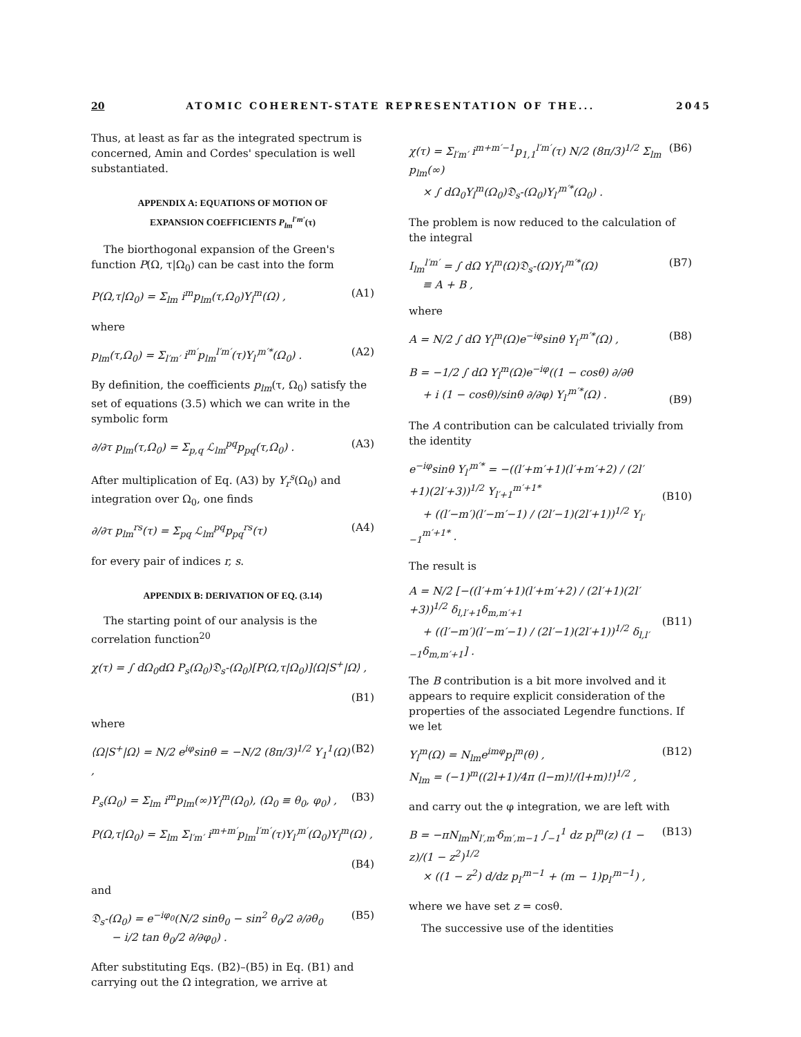20 ATOMIC COHERENT-STATE REPRESENTATION OF THE... 2045
Thus, at least as far as the integrated spectrum is concerned, Amin and Cordes' speculation is well substantiated.
APPENDIX A: EQUATIONS OF MOTION OF
EXPANSION COEFFICIENTS P<sub>lm</sub><sup>l′m′</sup>(τ)
The biorthogonal expansion of the Green's function P(Ω, τ|Ω<sub>0</sub>) can be cast into the form
P(Ω,τ|Ω<sub>0</sub>) = Σ<sub>lm</sub> i<sup>m</sup>p<sub>lm</sub>(τ,Ω<sub>0</sub>)Y<sub>l</sub><sup>m</sup>(Ω) , (A1)
where
p<sub>lm</sub>(τ,Ω<sub>0</sub>) = Σ<sub>l′m′</sub> i<sup>m′</sup>p<sub>lm</sub><sup>l′m′</sup>(τ)Y<sub>l′</sub><sup>m′*</sup>(Ω<sub>0</sub>) . (A2)
By definition, the coefficients p<sub>lm</sub>(τ, Ω<sub>0</sub>) satisfy the set of equations (3.5) which we can write in the symbolic form
∂/∂τ p<sub>lm</sub>(τ,Ω<sub>0</sub>) = Σ<sub>p,q</sub> ℒ<sub>lm</sub><sup>pq</sup>p<sub>pq</sub>(τ,Ω<sub>0</sub>) . (A3)
After multiplication of Eq. (A3) by Y<sub>r</sub><sup>s</sup>(Ω<sub>0</sub>) and integration over Ω<sub>0</sub>, one finds
∂/∂τ p<sub>lm</sub><sup>rs</sup>(τ) = Σ<sub>pq</sub> ℒ<sub>lm</sub><sup>pq</sup>p<sub>pq</sub><sup>rs</sup>(τ) (A4)
for every pair of indices r, s.
APPENDIX B: DERIVATION OF EQ. (3.14)
The starting point of our analysis is the correlation function<sup>20</sup>
χ(τ) = ∫ dΩ<sub>0</sub>dΩ P<sub>s</sub>(Ω<sub>0</sub>)𝔇<sub>s</sub>-(Ω<sub>0</sub>)[P(Ω,τ|Ω<sub>0</sub>)]⟨Ω|S<sup>+</sup>|Ω⟩ ,
(B1)
where
⟨Ω|S<sup>+</sup>|Ω⟩ = N/2 e<sup>iφ</sup>sinθ = −N/2 (8π/3)<sup>1/2</sup> Y<sub>1</sub><sup>1</sup>(Ω) , (B2)
P<sub>s</sub>(Ω<sub>0</sub>) = Σ<sub>lm</sub> i<sup>m</sup>p<sub>lm</sub>(∞)Y<sub>l</sub><sup>m</sup>(Ω<sub>0</sub>), (Ω<sub>0</sub> ≡ θ<sub>0</sub>, φ<sub>0</sub>) , (B3)
P(Ω,τ|Ω<sub>0</sub>) = Σ<sub>lm</sub> Σ<sub>l′m′</sub> i<sup>m+m′</sup>p<sub>lm</sub><sup>l′m′</sup>(τ)Y<sub>l′</sub><sup>m′</sup>(Ω<sub>0</sub>)Y<sub>l</sub><sup>m</sup>(Ω) ,
(B4)
and
𝔇<sub>s</sub>-(Ω<sub>0</sub>) = e<sup>−iφ<sub>0</sub></sup>(N/2 sinθ<sub>0</sub> − sin<sup>2</sup> θ<sub>0</sub>/2 ∂/∂θ<sub>0</sub>
− i/2 tan θ<sub>0</sub>/2 ∂/∂φ<sub>0</sub>) . (B5)
After substituting Eqs. (B2)–(B5) in Eq. (B1) and carrying out the Ω integration, we arrive at
χ(τ) = Σ<sub>l′m′</sub> i<sup>m+m′−1</sup>p<sub>1,1</sub><sup>l′m′</sup>(τ) N/2 (8π/3)<sup>1/2</sup> Σ<sub>lm</sub> p<sub>lm</sub>(∞)
× ∫ dΩ<sub>0</sub>Y<sub>l</sub><sup>m</sup>(Ω<sub>0</sub>)𝔇<sub>s</sub>-(Ω<sub>0</sub>)Y<sub>l′</sub><sup>m′*</sup>(Ω<sub>0</sub>) . (B6)
The problem is now reduced to the calculation of the integral
I<sub>lm</sub><sup>l′m′</sup> = ∫ dΩ Y<sub>l</sub><sup>m</sup>(Ω)𝔇<sub>s</sub>-(Ω)Y<sub>l′</sub><sup>m′*</sup>(Ω)
≡ A + B , (B7)
where
A = N/2 ∫ dΩ Y<sub>l</sub><sup>m</sup>(Ω)e<sup>−iφ</sup>sinθ Y<sub>l′</sub><sup>m′*</sup>(Ω) , (B8)
B = −1/2 ∫ dΩ Y<sub>l</sub><sup>m</sup>(Ω)e<sup>−iφ</sup>((1 − cosθ) ∂/∂θ
+ i (1 − cosθ)/sinθ ∂/∂φ) Y<sub>l′</sub><sup>m′*</sup>(Ω) .
(B9)
The A contribution can be calculated trivially from the identity
e<sup>−iφ</sup>sinθ Y<sub>l′</sub><sup>m′*</sup> = −((l′+m′+1)(l′+m′+2) / (2l′+1)(2l′+3))<sup>1/2</sup> Y<sub>l′+1</sub><sup>m′+1*</sup>
+ ((l′−m′)(l′−m′−1) / (2l′−1)(2l′+1))<sup>1/2</sup> Y<sub>l′−1</sub><sup>m′+1*</sup> .
(B10)
The result is
A = N/2 [−((l′+m′+1)(l′+m′+2) / (2l′+1)(2l′+3))<sup>1/2</sup> δ<sub>l,l′+1</sub>δ<sub>m,m′+1</sub>
+ ((l′−m′)(l′−m′−1) / (2l′−1)(2l′+1))<sup>1/2</sup> δ<sub>l,l′−1</sub>δ<sub>m,m′+1</sub>] .
(B11)
The B contribution is a bit more involved and it appears to require explicit consideration of the properties of the associated Legendre functions. If we let
Y<sub>l</sub><sup>m</sup>(Ω) = N<sub>lm</sub>e<sup>imφ</sup>p<sub>l</sub><sup>m</sup>(θ) ,
N<sub>lm</sub> = (−1)<sup>m</sup>((2l+1)/4π (l−m)!/(l+m)!)<sup>1/2</sup> , (B12)
and carry out the φ integration, we are left with
B = −πN<sub>lm</sub>N<sub>l′,m′</sub>δ<sub>m′,m−1</sub> ∫<sub>−1</sub><sup>1</sup> dz p<sub>l</sub><sup>m</sup>(z) (1 − z)/(1 − z<sup>2</sup>)<sup>1/2</sup>
× ((1 − z<sup>2</sup>) d/dz p<sub>l′</sub><sup>m−1</sup> + (m − 1)p<sub>l′</sub><sup>m−1</sup>) , (B13)
where we have set z = cosθ.
The successive use of the identities